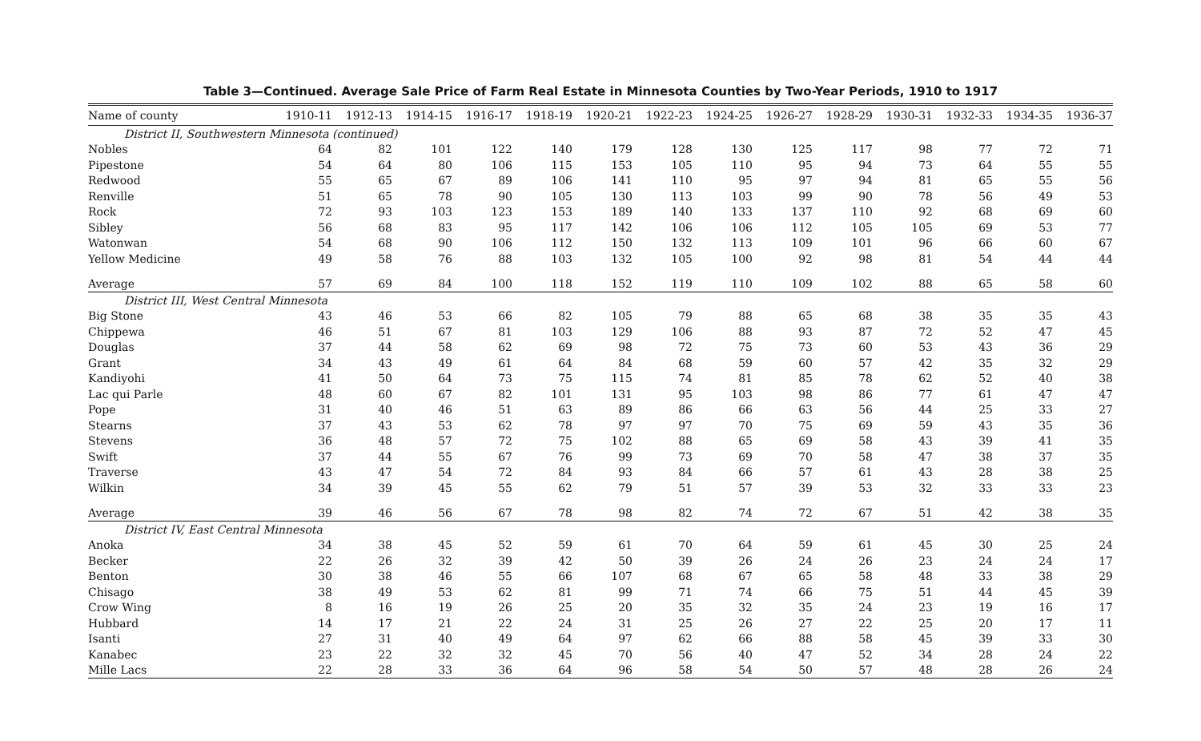Table 3—Continued. Average Sale Price of Farm Real Estate in Minnesota Counties by Two-Year Periods, 1910 to 1917
| Name of county | 1910-11 | 1912-13 | 1914-15 | 1916-17 | 1918-19 | 1920-21 | 1922-23 | 1924-25 | 1926-27 | 1928-29 | 1930-31 | 1932-33 | 1934-35 | 1936-37 |
| --- | --- | --- | --- | --- | --- | --- | --- | --- | --- | --- | --- | --- | --- | --- |
| District II, Southwestern Minnesota (continued) | | | | | | | | | | | | | | |
| Nobles | 64 | 82 | 101 | 122 | 140 | 179 | 128 | 130 | 125 | 117 | 98 | 77 | 72 | 71 |
| Pipestone | 54 | 64 | 80 | 106 | 115 | 153 | 105 | 110 | 95 | 94 | 73 | 64 | 55 | 55 |
| Redwood | 55 | 65 | 67 | 89 | 106 | 141 | 110 | 95 | 97 | 94 | 81 | 65 | 55 | 56 |
| Renville | 51 | 65 | 78 | 90 | 105 | 130 | 113 | 103 | 99 | 90 | 78 | 56 | 49 | 53 |
| Rock | 72 | 93 | 103 | 123 | 153 | 189 | 140 | 133 | 137 | 110 | 92 | 68 | 69 | 60 |
| Sibley | 56 | 68 | 83 | 95 | 117 | 142 | 106 | 106 | 112 | 105 | 105 | 69 | 53 | 77 |
| Watonwan | 54 | 68 | 90 | 106 | 112 | 150 | 132 | 113 | 109 | 101 | 96 | 66 | 60 | 67 |
| Yellow Medicine | 49 | 58 | 76 | 88 | 103 | 132 | 105 | 100 | 92 | 98 | 81 | 54 | 44 | 44 |
| Average | 57 | 69 | 84 | 100 | 118 | 152 | 119 | 110 | 109 | 102 | 88 | 65 | 58 | 60 |
| District III, West Central Minnesota | | | | | | | | | | | | | | |
| Big Stone | 43 | 46 | 53 | 66 | 82 | 105 | 79 | 88 | 65 | 68 | 38 | 35 | 35 | 43 |
| Chippewa | 46 | 51 | 67 | 81 | 103 | 129 | 106 | 88 | 93 | 87 | 72 | 52 | 47 | 45 |
| Douglas | 37 | 44 | 58 | 62 | 69 | 98 | 72 | 75 | 73 | 60 | 53 | 43 | 36 | 29 |
| Grant | 34 | 43 | 49 | 61 | 64 | 84 | 68 | 59 | 60 | 57 | 42 | 35 | 32 | 29 |
| Kandiyohi | 41 | 50 | 64 | 73 | 75 | 115 | 74 | 81 | 85 | 78 | 62 | 52 | 40 | 38 |
| Lac qui Parle | 48 | 60 | 67 | 82 | 101 | 131 | 95 | 103 | 98 | 86 | 77 | 61 | 47 | 47 |
| Pope | 31 | 40 | 46 | 51 | 63 | 89 | 86 | 66 | 63 | 56 | 44 | 25 | 33 | 27 |
| Stearns | 37 | 43 | 53 | 62 | 78 | 97 | 97 | 70 | 75 | 69 | 59 | 43 | 35 | 36 |
| Stevens | 36 | 48 | 57 | 72 | 75 | 102 | 88 | 65 | 69 | 58 | 43 | 39 | 41 | 35 |
| Swift | 37 | 44 | 55 | 67 | 76 | 99 | 73 | 69 | 70 | 58 | 47 | 38 | 37 | 35 |
| Traverse | 43 | 47 | 54 | 72 | 84 | 93 | 84 | 66 | 57 | 61 | 43 | 28 | 38 | 25 |
| Wilkin | 34 | 39 | 45 | 55 | 62 | 79 | 51 | 57 | 39 | 53 | 32 | 33 | 33 | 23 |
| Average | 39 | 46 | 56 | 67 | 78 | 98 | 82 | 74 | 72 | 67 | 51 | 42 | 38 | 35 |
| District IV, East Central Minnesota | | | | | | | | | | | | | | |
| Anoka | 34 | 38 | 45 | 52 | 59 | 61 | 70 | 64 | 59 | 61 | 45 | 30 | 25 | 24 |
| Becker | 22 | 26 | 32 | 39 | 42 | 50 | 39 | 26 | 24 | 26 | 23 | 24 | 24 | 17 |
| Benton | 30 | 38 | 46 | 55 | 66 | 107 | 68 | 67 | 65 | 58 | 48 | 33 | 38 | 29 |
| Chisago | 38 | 49 | 53 | 62 | 81 | 99 | 71 | 74 | 66 | 75 | 51 | 44 | 45 | 39 |
| Crow Wing | 8 | 16 | 19 | 26 | 25 | 20 | 35 | 32 | 35 | 24 | 23 | 19 | 16 | 17 |
| Hubbard | 14 | 17 | 21 | 22 | 24 | 31 | 25 | 26 | 27 | 22 | 25 | 20 | 17 | 11 |
| Isanti | 27 | 31 | 40 | 49 | 64 | 97 | 62 | 66 | 88 | 58 | 45 | 39 | 33 | 30 |
| Kanabec | 23 | 22 | 32 | 32 | 45 | 70 | 56 | 40 | 47 | 52 | 34 | 28 | 24 | 22 |
| Mille Lacs | 22 | 28 | 33 | 36 | 64 | 96 | 58 | 54 | 50 | 57 | 48 | 28 | 26 | 24 |